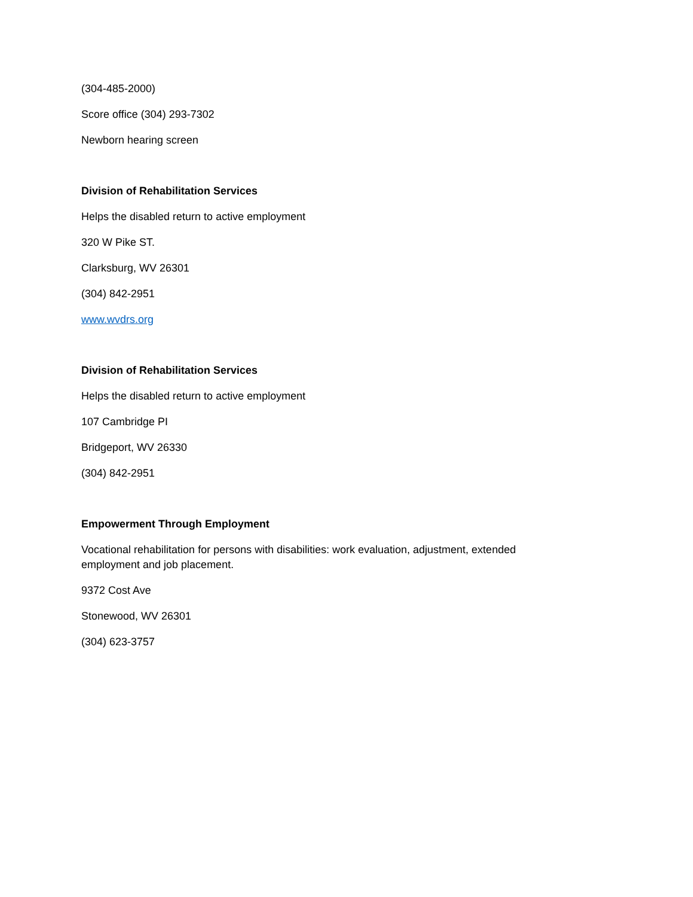(304-485-2000)
Score office (304) 293-7302
Newborn hearing screen
Division of Rehabilitation Services
Helps the disabled return to active employment
320 W Pike ST.
Clarksburg, WV 26301
(304) 842-2951
www.wvdrs.org
Division of Rehabilitation Services
Helps the disabled return to active employment
107 Cambridge PI
Bridgeport, WV 26330
(304) 842-2951
Empowerment Through Employment
Vocational rehabilitation for persons with disabilities: work evaluation, adjustment, extended employment and job placement.
9372 Cost Ave
Stonewood, WV 26301
(304) 623-3757